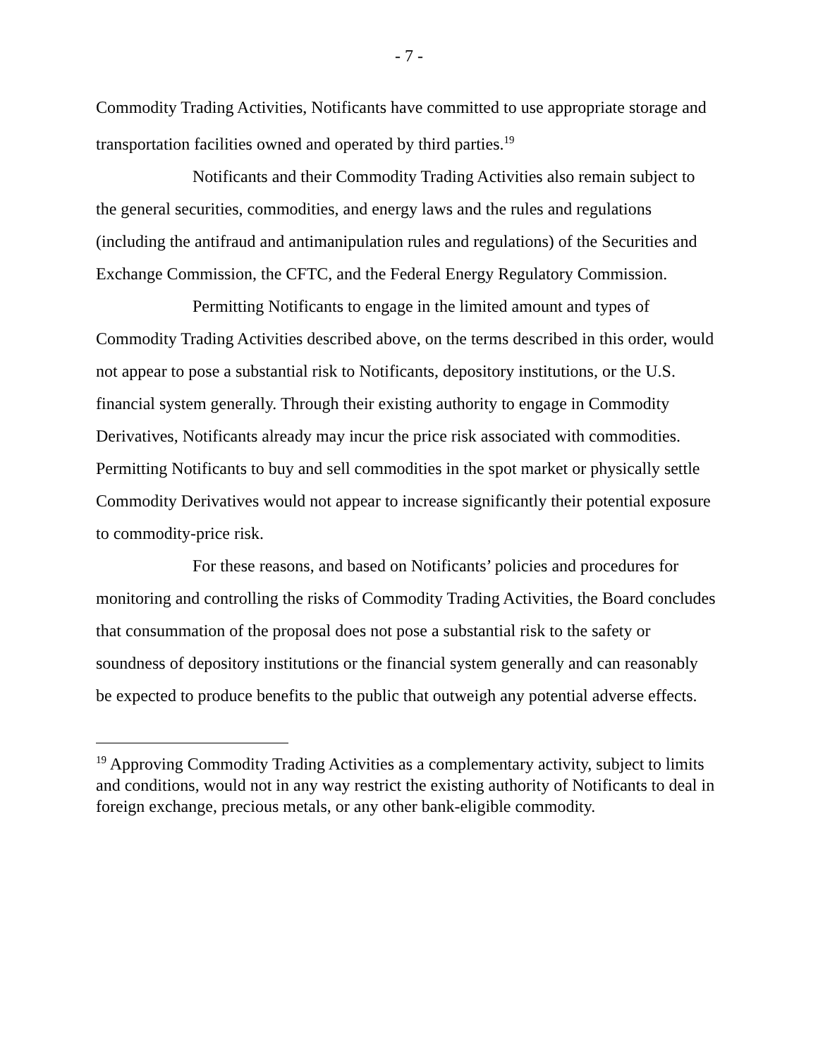- 7 -
Commodity Trading Activities, Notificants have committed to use appropriate storage and transportation facilities owned and operated by third parties.<sup>19</sup>
Notificants and their Commodity Trading Activities also remain subject to the general securities, commodities, and energy laws and the rules and regulations (including the antifraud and antimanipulation rules and regulations) of the Securities and Exchange Commission, the CFTC, and the Federal Energy Regulatory Commission.
Permitting Notificants to engage in the limited amount and types of Commodity Trading Activities described above, on the terms described in this order, would not appear to pose a substantial risk to Notificants, depository institutions, or the U.S. financial system generally. Through their existing authority to engage in Commodity Derivatives, Notificants already may incur the price risk associated with commodities. Permitting Notificants to buy and sell commodities in the spot market or physically settle Commodity Derivatives would not appear to increase significantly their potential exposure to commodity-price risk.
For these reasons, and based on Notificants’ policies and procedures for monitoring and controlling the risks of Commodity Trading Activities, the Board concludes that consummation of the proposal does not pose a substantial risk to the safety or soundness of depository institutions or the financial system generally and can reasonably be expected to produce benefits to the public that outweigh any potential adverse effects.
<sup>19</sup> Approving Commodity Trading Activities as a complementary activity, subject to limits and conditions, would not in any way restrict the existing authority of Notificants to deal in foreign exchange, precious metals, or any other bank-eligible commodity.